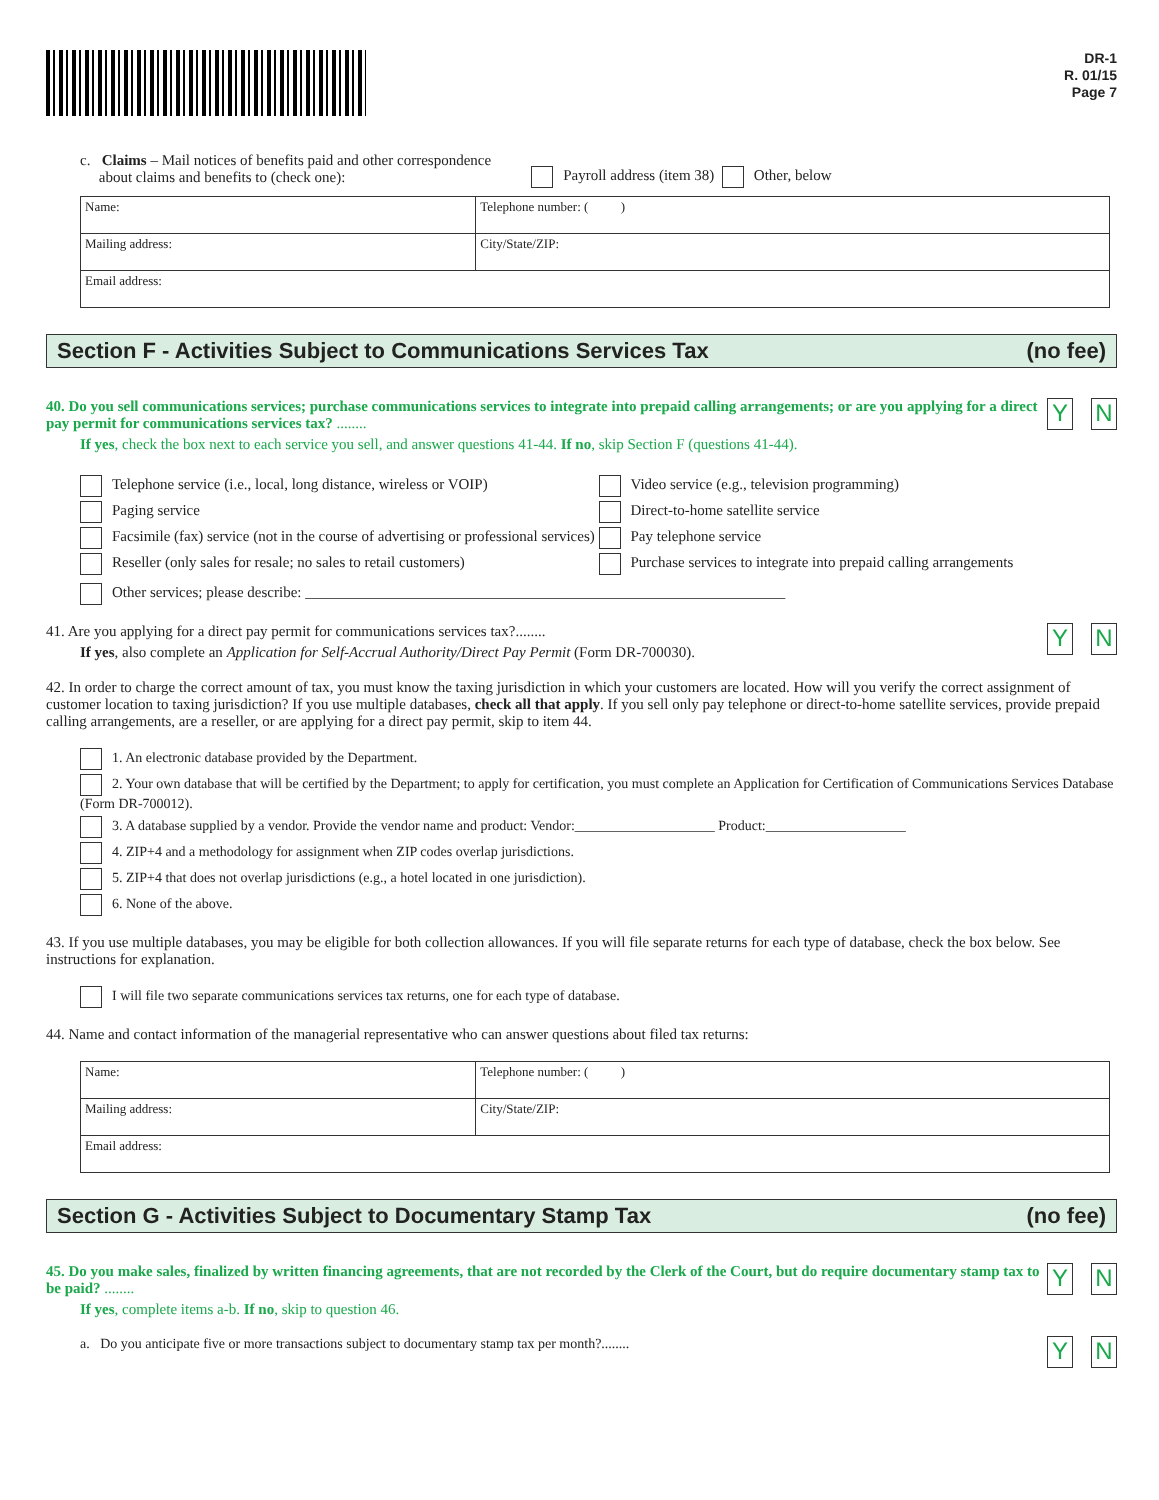DR-1
R. 01/15
Page 7
c. Claims – Mail notices of benefits paid and other correspondence
about claims and benefits to (check one):
Payroll address (item 38) Other, below
| Name: | | Telephone number: ( ) |
| Mailing address: | City/State/ZIP: | |
| Email address: | | |
Section F - Activities Subject to Communications Services Tax (no fee)
Y N
40. Do you sell communications services; purchase communications services to integrate into prepaid calling arrangements; or are you applying for a direct pay permit for communications services tax? ........
If yes, check the box next to each service you sell, and answer questions 41-44. If no, skip Section F (questions 41-44).
Telephone service (i.e., local, long distance, wireless or VOIP)
Paging service
Facsimile (fax) service (not in the course of advertising or professional services)
Reseller (only sales for resale; no sales to retail customers)
Video service (e.g., television programming)
Direct-to-home satellite service
Pay telephone service
Purchase services to integrate into prepaid calling arrangements
Other services; please describe: ________________________________________________________________
Y N
41. Are you applying for a direct pay permit for communications services tax?........
If yes, also complete an Application for Self-Accrual Authority/Direct Pay Permit (Form DR-700030).
42. In order to charge the correct amount of tax, you must know the taxing jurisdiction in which your customers are located. How will you verify the correct assignment of customer location to taxing jurisdiction? If you use multiple databases, check all that apply. If you sell only pay telephone or direct-to-home satellite services, provide prepaid calling arrangements, are a reseller, or are applying for a direct pay permit, skip to item 44.
1. An electronic database provided by the Department.
2. Your own database that will be certified by the Department; to apply for certification, you must complete an Application for Certification of Communications Services Database (Form DR-700012).
3. A database supplied by a vendor. Provide the vendor name and product: Vendor:____________________ Product:____________________
4. ZIP+4 and a methodology for assignment when ZIP codes overlap jurisdictions.
5. ZIP+4 that does not overlap jurisdictions (e.g., a hotel located in one jurisdiction).
6. None of the above.
43. If you use multiple databases, you may be eligible for both collection allowances. If you will file separate returns for each type of database, check the box below. See instructions for explanation.
I will file two separate communications services tax returns, one for each type of database.
44. Name and contact information of the managerial representative who can answer questions about filed tax returns:
| Name: | | Telephone number: ( ) |
| Mailing address: | City/State/ZIP: | |
| Email address: | | |
Section G - Activities Subject to Documentary Stamp Tax (no fee)
Y N
45. Do you make sales, finalized by written financing agreements, that are not recorded by the Clerk of the Court, but do require documentary stamp tax to be paid? ........
If yes, complete items a-b. If no, skip to question 46.
Y N
a. Do you anticipate five or more transactions subject to documentary stamp tax per month?........